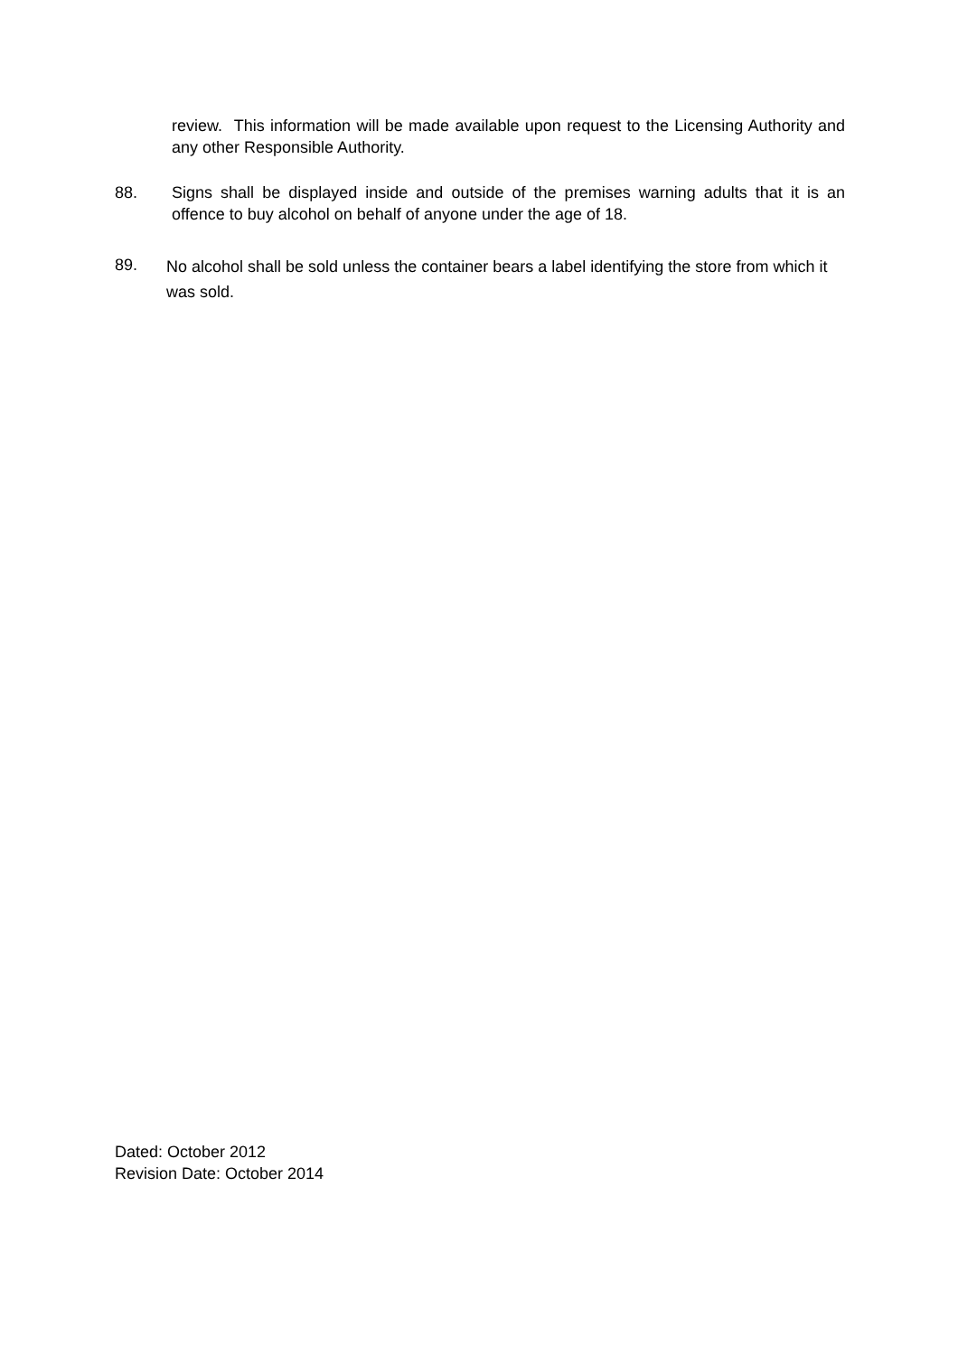review. This information will be made available upon request to the Licensing Authority and any other Responsible Authority.
88. Signs shall be displayed inside and outside of the premises warning adults that it is an offence to buy alcohol on behalf of anyone under the age of 18.
89.
No alcohol shall be sold unless the container bears a label identifying the store from which it was sold.
Dated: October 2012
Revision Date: October 2014